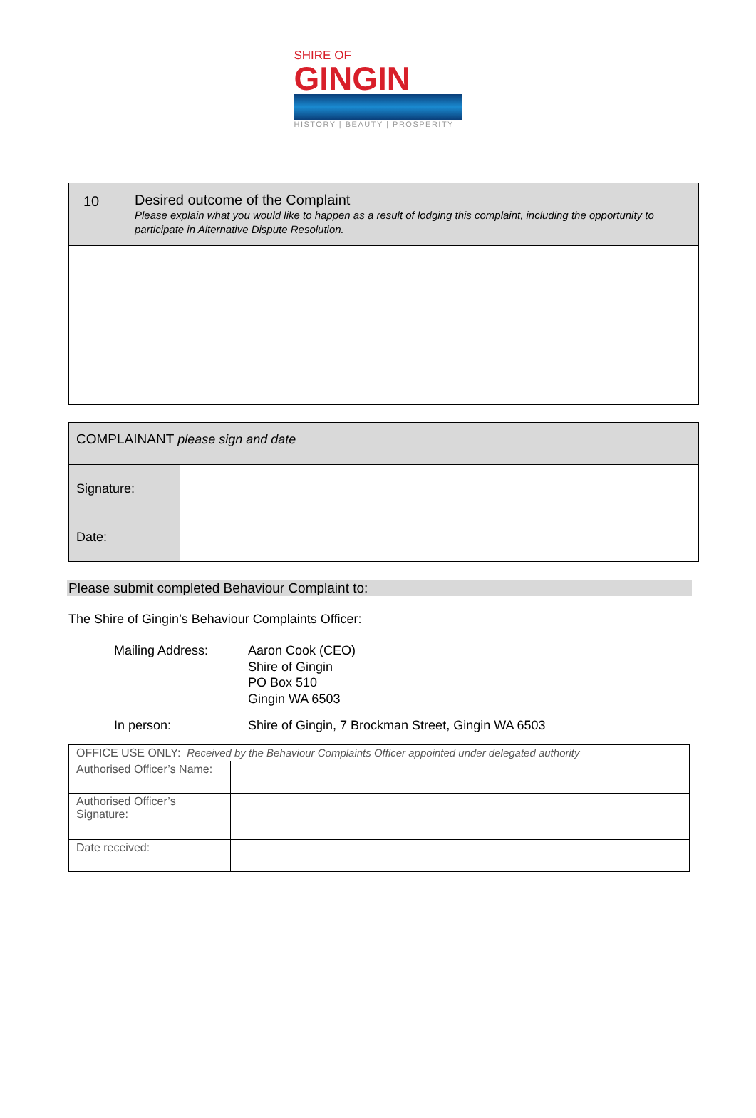SHIRE OF
GINGIN
HISTORY | BEAUTY | PROSPERITY
| 10 | Desired outcome of the Complaint Please explain what you would like to happen as a result of lodging this complaint, including the opportunity to participate in Alternative Dispute Resolution. |
| COMPLAINANT please sign and date | |
| Signature: | |
| Date: | |
Please submit completed Behaviour Complaint to:
The Shire of Gingin’s Behaviour Complaints Officer:
Mailing Address: Aaron Cook (CEO)
Shire of Gingin
PO Box 510
Gingin WA 6503
In person: Shire of Gingin, 7 Brockman Street, Gingin WA 6503
| OFFICE USE ONLY: Received by the Behaviour Complaints Officer appointed under delegated authority | |
| Authorised Officer’s Name: | |
| Authorised Officer’s Signature: | |
| Date received: | |